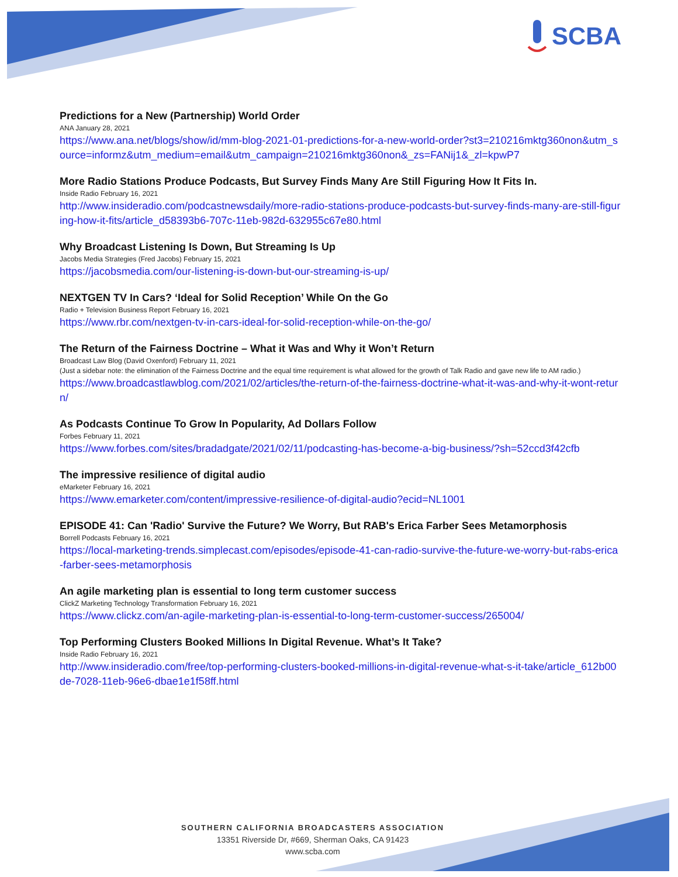SCBA
Predictions for a New (Partnership) World Order
ANA January 28, 2021
https://www.ana.net/blogs/show/id/mm-blog-2021-01-predictions-for-a-new-world-order?st3=210216mktg360non&utm_source=informz&utm_medium=email&utm_campaign=210216mktg360non&_zs=FANij1&_zl=kpwP7
More Radio Stations Produce Podcasts, But Survey Finds Many Are Still Figuring How It Fits In.
Inside Radio February 16, 2021
http://www.insideradio.com/podcastnewsdaily/more-radio-stations-produce-podcasts-but-survey-finds-many-are-still-figuring-how-it-fits/article_d58393b6-707c-11eb-982d-632955c67e80.html
Why Broadcast Listening Is Down, But Streaming Is Up
Jacobs Media Strategies (Fred Jacobs) February 15, 2021
https://jacobsmedia.com/our-listening-is-down-but-our-streaming-is-up/
NEXTGEN TV In Cars? ‘Ideal for Solid Reception’ While On the Go
Radio + Television Business Report February 16, 2021
https://www.rbr.com/nextgen-tv-in-cars-ideal-for-solid-reception-while-on-the-go/
The Return of the Fairness Doctrine – What it Was and Why it Won’t Return
Broadcast Law Blog (David Oxenford) February 11, 2021
(Just a sidebar note: the elimination of the Fairness Doctrine and the equal time requirement is what allowed for the growth of Talk Radio and gave new life to AM radio.)
https://www.broadcastlawblog.com/2021/02/articles/the-return-of-the-fairness-doctrine-what-it-was-and-why-it-wont-return/
As Podcasts Continue To Grow In Popularity, Ad Dollars Follow
Forbes February 11, 2021
https://www.forbes.com/sites/bradadgate/2021/02/11/podcasting-has-become-a-big-business/?sh=52ccd3f42cfb
The impressive resilience of digital audio
eMarketer February 16, 2021
https://www.emarketer.com/content/impressive-resilience-of-digital-audio?ecid=NL1001
EPISODE 41: Can 'Radio' Survive the Future? We Worry, But RAB's Erica Farber Sees Metamorphosis
Borrell Podcasts February 16, 2021
https://local-marketing-trends.simplecast.com/episodes/episode-41-can-radio-survive-the-future-we-worry-but-rabs-erica-farber-sees-metamorphosis
An agile marketing plan is essential to long term customer success
ClickZ Marketing Technology Transformation February 16, 2021
https://www.clickz.com/an-agile-marketing-plan-is-essential-to-long-term-customer-success/265004/
Top Performing Clusters Booked Millions In Digital Revenue. What’s It Take?
Inside Radio February 16, 2021
http://www.insideradio.com/free/top-performing-clusters-booked-millions-in-digital-revenue-what-s-it-take/article_612b00de-7028-11eb-96e6-dbae1e1f58ff.html
SOUTHERN CALIFORNIA BROADCASTERS ASSOCIATION
13351 Riverside Dr, #669, Sherman Oaks, CA 91423
www.scba.com